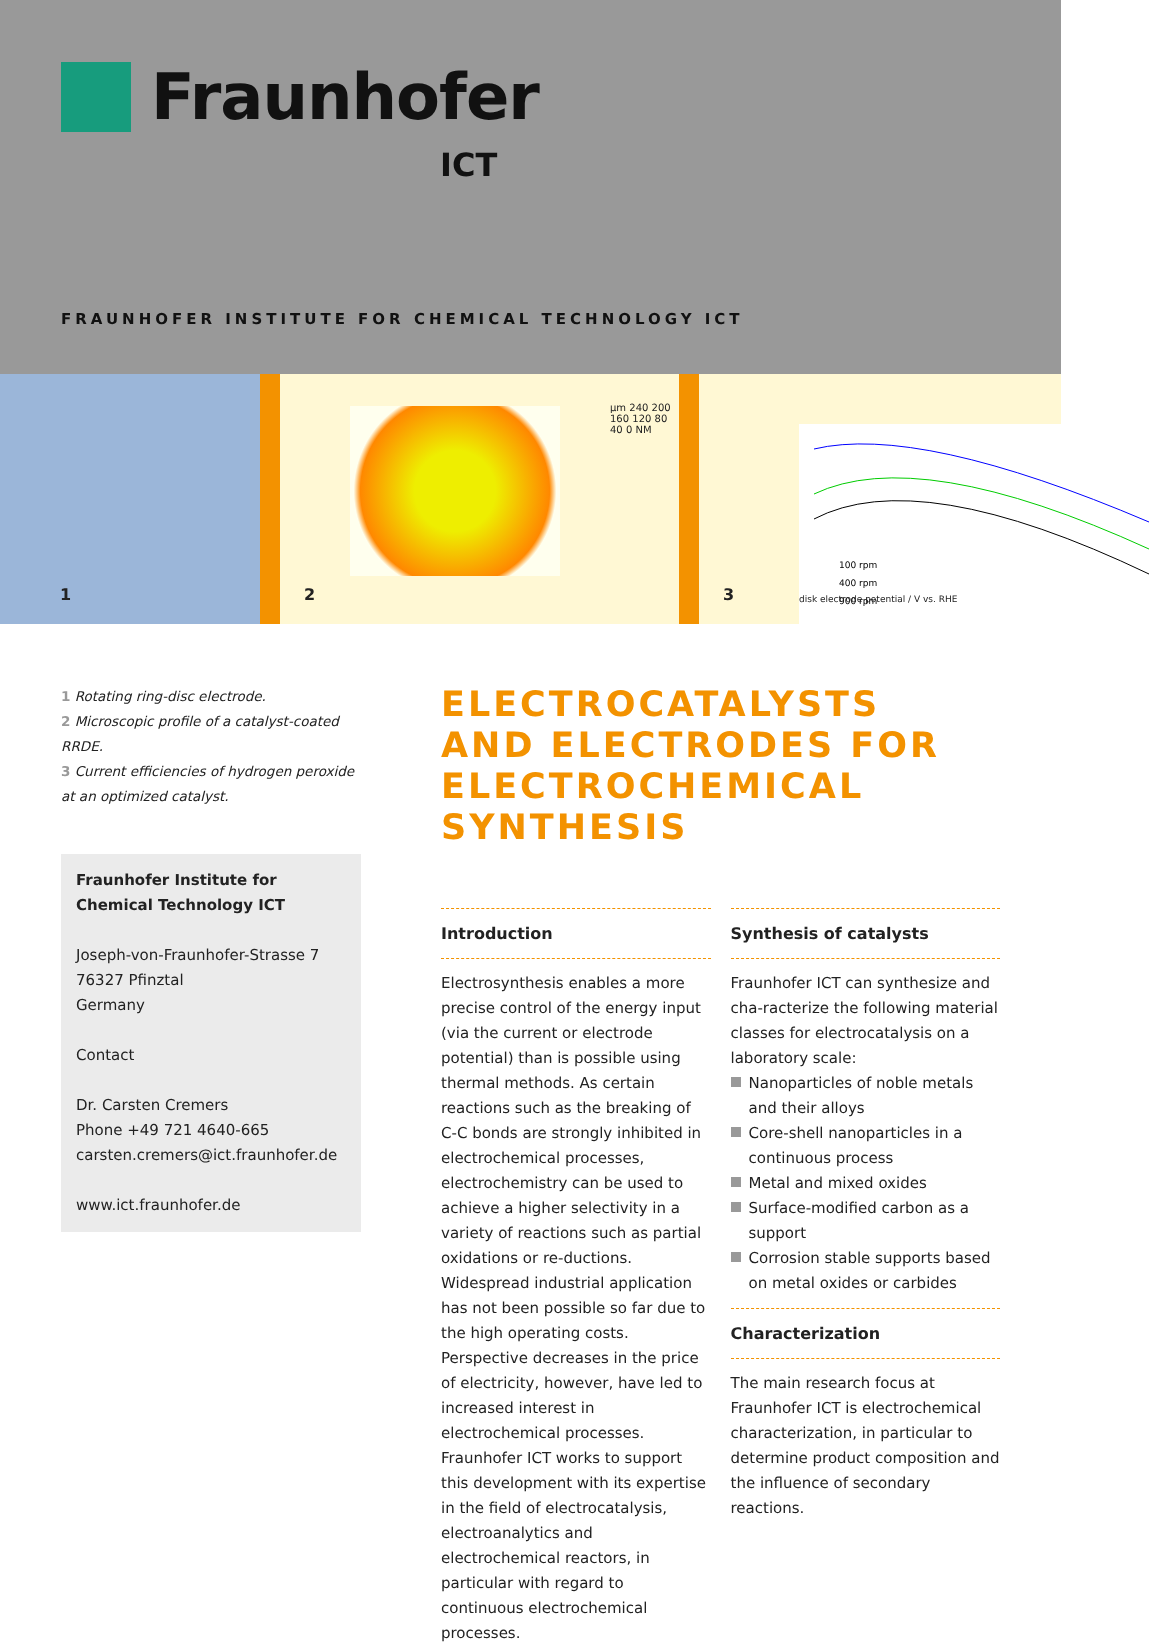Fraunhofer
ICT
FRAUNHOFER INSTITUTE FOR CHEMICAL TECHNOLOGY ICT
1
µm 240 200 160 120 80 40 0 NM
2
100 rpm
400 rpm
900 rpm
disk electrode potential / V vs. RHE
3
1 Rotating ring-disc electrode.
2 Microscopic profile of a catalyst-coated RRDE.
3 Current efficiencies of hydrogen peroxide at an optimized catalyst.
Fraunhofer Institute for
Chemical Technology ICT
Joseph-von-Fraunhofer-Strasse 7
76327 Pfinztal
Germany
Contact
Dr. Carsten Cremers
Phone +49 721 4640-665
carsten.cremers@ict.fraunhofer.de
www.ict.fraunhofer.de
ELECTROCATALYSTS
AND ELECTRODES FOR
ELECTROCHEMICAL SYNTHESIS
Introduction
Electrosynthesis enables a more precise control of the energy input (via the current or electrode potential) than is possible using thermal methods. As certain reactions such as the breaking of C-C bonds are strongly inhibited in electrochemical processes, electrochemistry can be used to achieve a higher selectivity in a variety of reactions such as partial oxidations or re-ductions. Widespread industrial application has not been possible so far due to the high operating costs. Perspective decreases in the price of electricity, however, have led to increased interest in electrochemical processes. Fraunhofer ICT works to support this development with its expertise in the field of electrocatalysis, electroanalytics and electrochemical reactors, in particular with regard to continuous electrochemical processes.
Synthesis of catalysts
Fraunhofer ICT can synthesize and cha-racterize the following material classes for electrocatalysis on a laboratory scale:
Nanoparticles of noble metals and their alloys
Core-shell nanoparticles in a continuous process
Metal and mixed oxides
Surface-modified carbon as a support
Corrosion stable supports based on metal oxides or carbides
Characterization
The main research focus at Fraunhofer ICT is electrochemical characterization, in particular to determine product composition and the influence of secondary reactions.